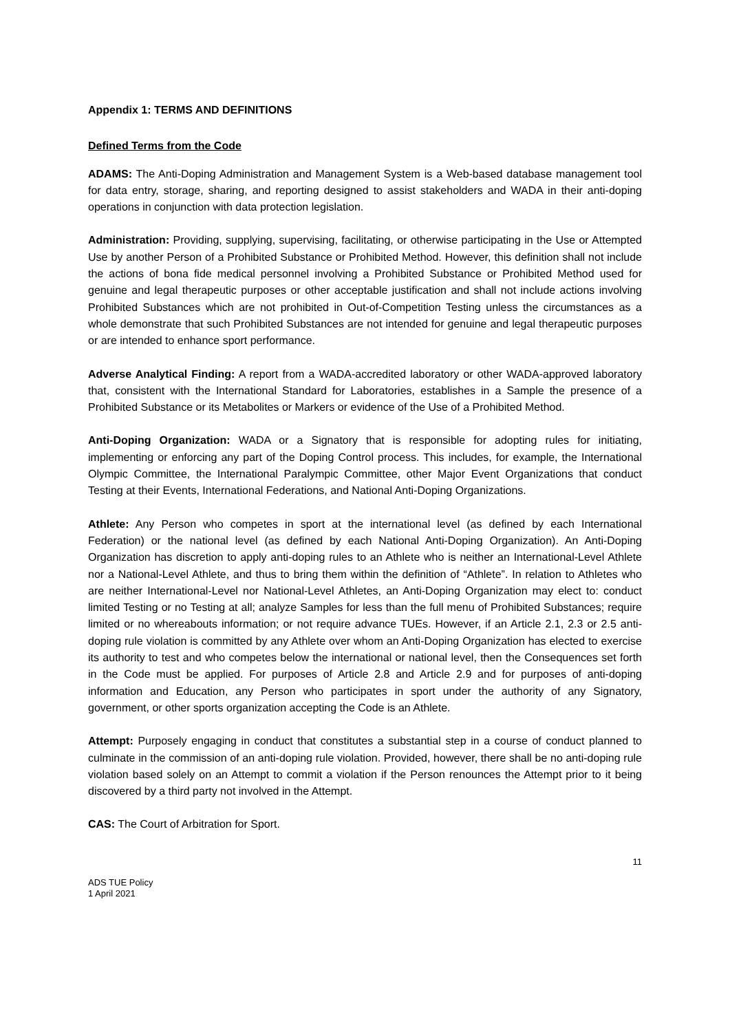Appendix 1: TERMS AND DEFINITIONS
Defined Terms from the Code
ADAMS: The Anti-Doping Administration and Management System is a Web-based database management tool for data entry, storage, sharing, and reporting designed to assist stakeholders and WADA in their anti-doping operations in conjunction with data protection legislation.
Administration: Providing, supplying, supervising, facilitating, or otherwise participating in the Use or Attempted Use by another Person of a Prohibited Substance or Prohibited Method. However, this definition shall not include the actions of bona fide medical personnel involving a Prohibited Substance or Prohibited Method used for genuine and legal therapeutic purposes or other acceptable justification and shall not include actions involving Prohibited Substances which are not prohibited in Out-of-Competition Testing unless the circumstances as a whole demonstrate that such Prohibited Substances are not intended for genuine and legal therapeutic purposes or are intended to enhance sport performance.
Adverse Analytical Finding: A report from a WADA-accredited laboratory or other WADA-approved laboratory that, consistent with the International Standard for Laboratories, establishes in a Sample the presence of a Prohibited Substance or its Metabolites or Markers or evidence of the Use of a Prohibited Method.
Anti-Doping Organization: WADA or a Signatory that is responsible for adopting rules for initiating, implementing or enforcing any part of the Doping Control process. This includes, for example, the International Olympic Committee, the International Paralympic Committee, other Major Event Organizations that conduct Testing at their Events, International Federations, and National Anti-Doping Organizations.
Athlete: Any Person who competes in sport at the international level (as defined by each International Federation) or the national level (as defined by each National Anti-Doping Organization). An Anti-Doping Organization has discretion to apply anti-doping rules to an Athlete who is neither an International-Level Athlete nor a National-Level Athlete, and thus to bring them within the definition of “Athlete”. In relation to Athletes who are neither International-Level nor National-Level Athletes, an Anti-Doping Organization may elect to: conduct limited Testing or no Testing at all; analyze Samples for less than the full menu of Prohibited Substances; require limited or no whereabouts information; or not require advance TUEs. However, if an Article 2.1, 2.3 or 2.5 anti-doping rule violation is committed by any Athlete over whom an Anti-Doping Organization has elected to exercise its authority to test and who competes below the international or national level, then the Consequences set forth in the Code must be applied. For purposes of Article 2.8 and Article 2.9 and for purposes of anti-doping information and Education, any Person who participates in sport under the authority of any Signatory, government, or other sports organization accepting the Code is an Athlete.
Attempt: Purposely engaging in conduct that constitutes a substantial step in a course of conduct planned to culminate in the commission of an anti-doping rule violation. Provided, however, there shall be no anti-doping rule violation based solely on an Attempt to commit a violation if the Person renounces the Attempt prior to it being discovered by a third party not involved in the Attempt.
CAS: The Court of Arbitration for Sport.
11
ADS TUE Policy
1 April 2021